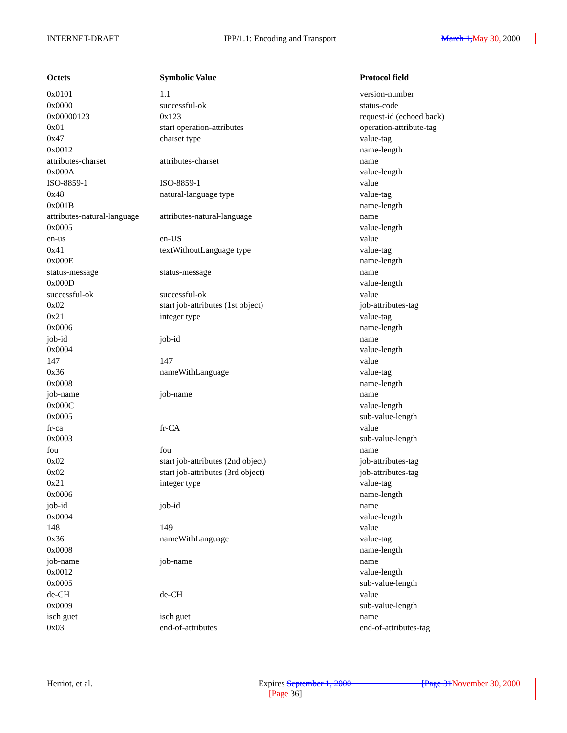INTERNET-DRAFT IPP/1.1: Encoding and Transport March 1, May 30, 2000
| Octets | Symbolic Value | Protocol field |
| --- | --- | --- |
| 0x0101 | 1.1 | version-number |
| 0x0000 | successful-ok | status-code |
| 0x00000123 | 0x123 | request-id (echoed back) |
| 0x01 | start operation-attributes | operation-attribute-tag |
| 0x47 | charset type | value-tag |
| 0x0012 | | name-length |
| attributes-charset | attributes-charset | name |
| 0x000A | | value-length |
| ISO-8859-1 | ISO-8859-1 | value |
| 0x48 | natural-language type | value-tag |
| 0x001B | | name-length |
| attributes-natural-language | attributes-natural-language | name |
| 0x0005 | | value-length |
| en-us | en-US | value |
| 0x41 | textWithoutLanguage type | value-tag |
| 0x000E | | name-length |
| status-message | status-message | name |
| 0x000D | | value-length |
| successful-ok | successful-ok | value |
| 0x02 | start job-attributes (1st object) | job-attributes-tag |
| 0x21 | integer type | value-tag |
| 0x0006 | | name-length |
| job-id | job-id | name |
| 0x0004 | | value-length |
| 147 | 147 | value |
| 0x36 | nameWithLanguage | value-tag |
| 0x0008 | | name-length |
| job-name | job-name | name |
| 0x000C | | value-length |
| 0x0005 | | sub-value-length |
| fr-ca | fr-CA | value |
| 0x0003 | | sub-value-length |
| fou | fou | name |
| 0x02 | start job-attributes (2nd object) | job-attributes-tag |
| 0x02 | start job-attributes (3rd object) | job-attributes-tag |
| 0x21 | integer type | value-tag |
| 0x0006 | | name-length |
| job-id | job-id | name |
| 0x0004 | | value-length |
| 148 | 149 | value |
| 0x36 | nameWithLanguage | value-tag |
| 0x0008 | | name-length |
| job-name | job-name | name |
| 0x0012 | | value-length |
| 0x0005 | | sub-value-length |
| de-CH | de-CH | value |
| 0x0009 | | sub-value-length |
| isch guet | isch guet | name |
| 0x03 | end-of-attributes | end-of-attributes-tag |
Herriot, et al. Expires September 1, 2000 [Page 31 November 30, 2000
[Page 36]